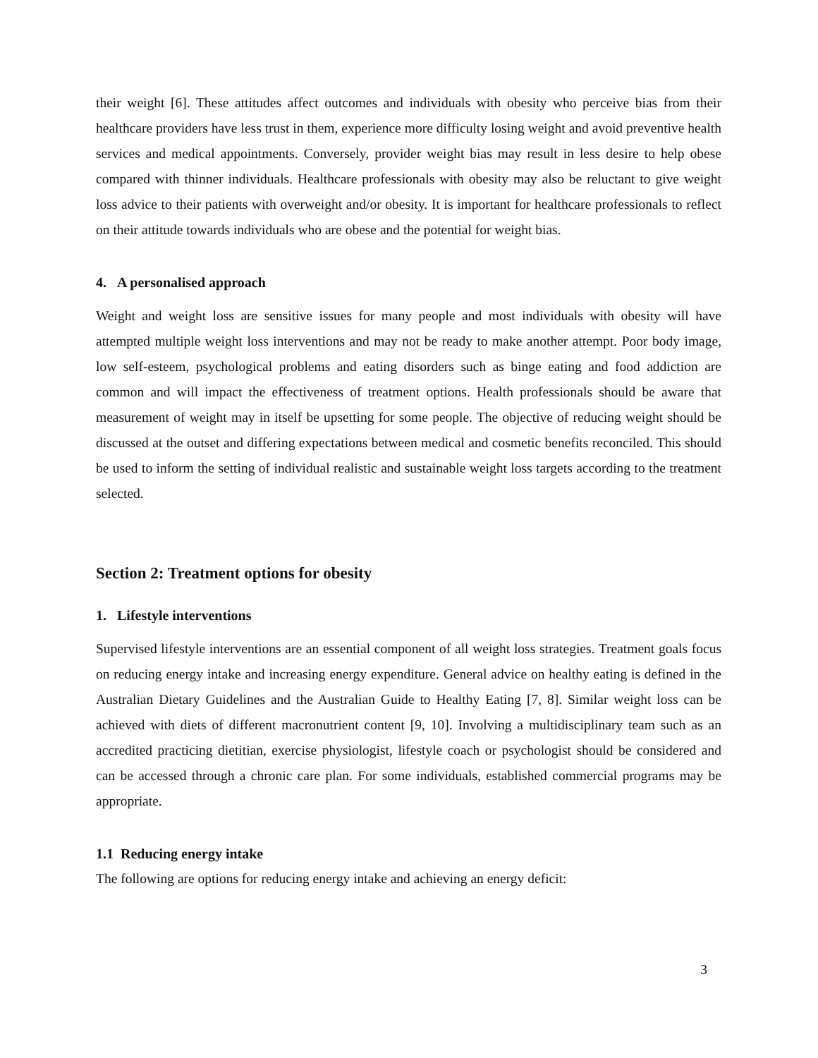their weight [6]. These attitudes affect outcomes and individuals with obesity who perceive bias from their healthcare providers have less trust in them, experience more difficulty losing weight and avoid preventive health services and medical appointments. Conversely, provider weight bias may result in less desire to help obese compared with thinner individuals. Healthcare professionals with obesity may also be reluctant to give weight loss advice to their patients with overweight and/or obesity. It is important for healthcare professionals to reflect on their attitude towards individuals who are obese and the potential for weight bias.
4. A personalised approach
Weight and weight loss are sensitive issues for many people and most individuals with obesity will have attempted multiple weight loss interventions and may not be ready to make another attempt. Poor body image, low self-esteem, psychological problems and eating disorders such as binge eating and food addiction are common and will impact the effectiveness of treatment options. Health professionals should be aware that measurement of weight may in itself be upsetting for some people. The objective of reducing weight should be discussed at the outset and differing expectations between medical and cosmetic benefits reconciled. This should be used to inform the setting of individual realistic and sustainable weight loss targets according to the treatment selected.
Section 2: Treatment options for obesity
1. Lifestyle interventions
Supervised lifestyle interventions are an essential component of all weight loss strategies. Treatment goals focus on reducing energy intake and increasing energy expenditure. General advice on healthy eating is defined in the Australian Dietary Guidelines and the Australian Guide to Healthy Eating [7, 8]. Similar weight loss can be achieved with diets of different macronutrient content [9, 10]. Involving a multidisciplinary team such as an accredited practicing dietitian, exercise physiologist, lifestyle coach or psychologist should be considered and can be accessed through a chronic care plan. For some individuals, established commercial programs may be appropriate.
1.1 Reducing energy intake
The following are options for reducing energy intake and achieving an energy deficit:
3